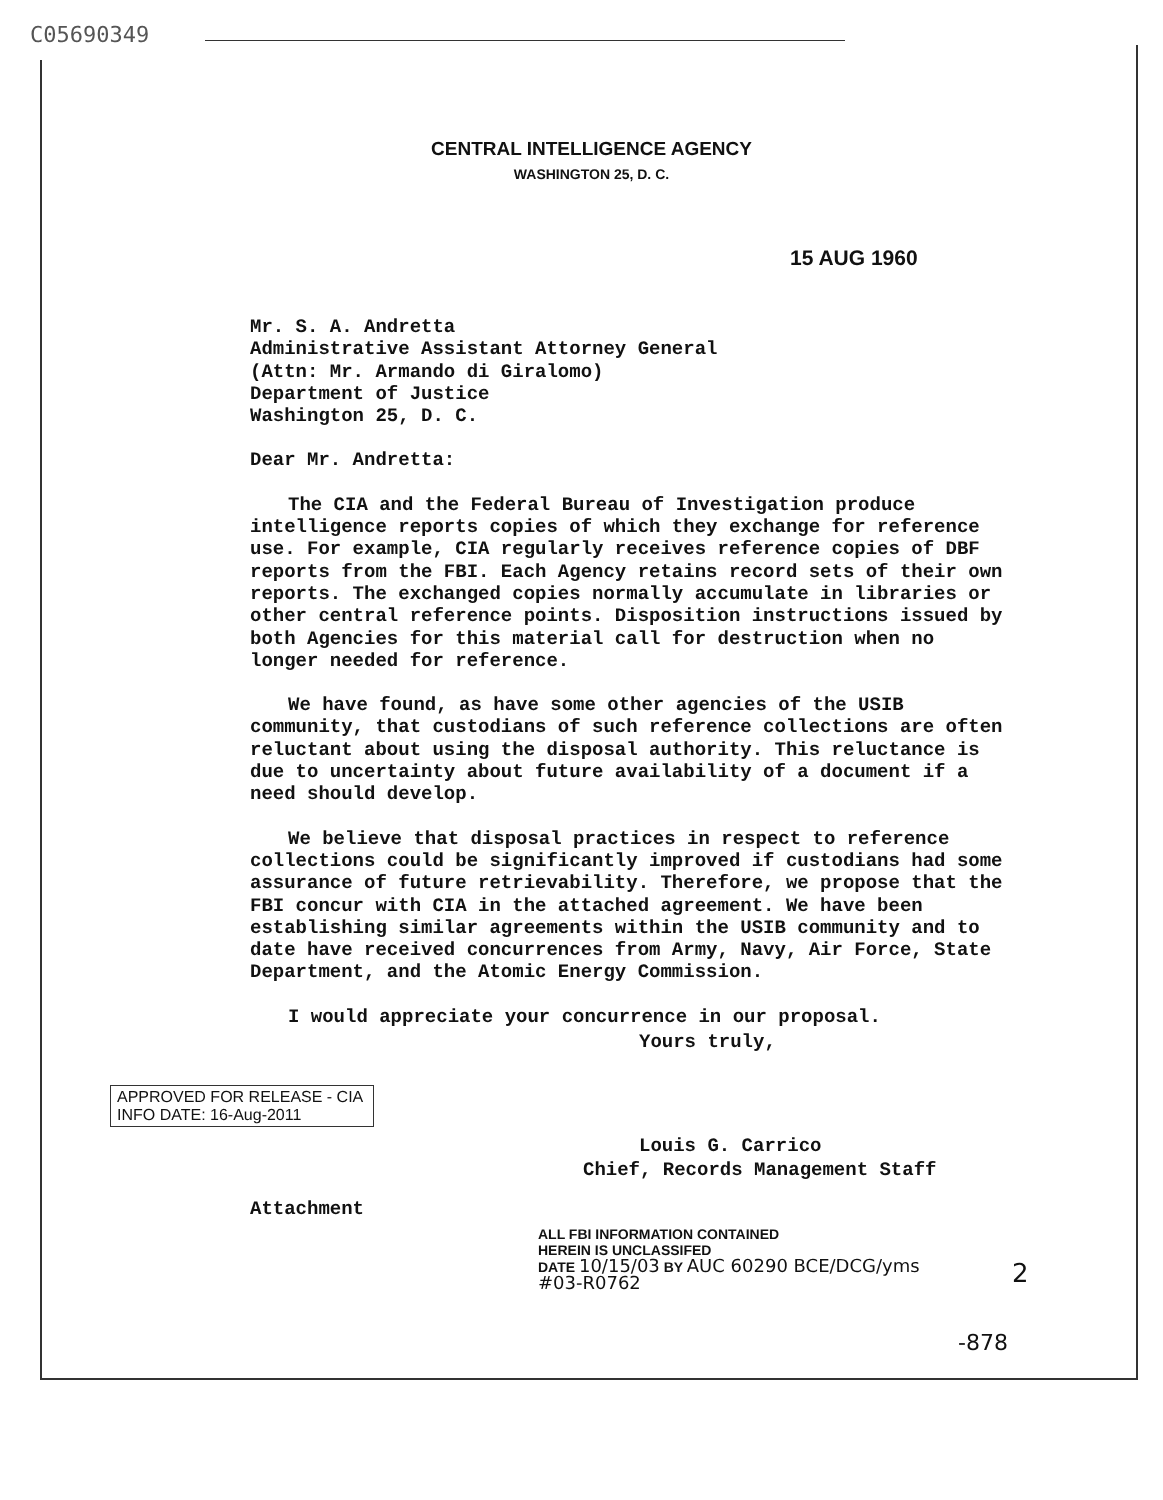C05690349
CENTRAL INTELLIGENCE AGENCY
WASHINGTON 25, D. C.
15 AUG 1960
Mr. S. A. Andretta
Administrative Assistant Attorney General
(Attn: Mr. Armando di Giralomo)
Department of Justice
Washington 25, D. C.
Dear Mr. Andretta:
The CIA and the Federal Bureau of Investigation produce intelligence reports copies of which they exchange for reference use. For example, CIA regularly receives reference copies of DBF reports from the FBI. Each Agency retains record sets of their own reports. The exchanged copies normally accumulate in libraries or other central reference points. Disposition instructions issued by both Agencies for this material call for destruction when no longer needed for reference.
We have found, as have some other agencies of the USIB community, that custodians of such reference collections are often reluctant about using the disposal authority. This reluctance is due to uncertainty about future availability of a document if a need should develop.
We believe that disposal practices in respect to reference collections could be significantly improved if custodians had some assurance of future retrievability. Therefore, we propose that the FBI concur with CIA in the attached agreement. We have been establishing similar agreements within the USIB community and to date have received concurrences from Army, Navy, Air Force, State Department, and the Atomic Energy Commission.
I would appreciate your concurrence in our proposal.
APPROVED FOR RELEASE - CIA INFO DATE: 16-Aug-2011
Yours truly,
Louis G. Carrico
Chief, Records Management Staff
Attachment
ALL FBI INFORMATION CONTAINED
HEREIN IS UNCLASSIFED
DATE 10/15/03 BY AUC 60290 BCE/DCG/yms
#03-R0762
2
-878